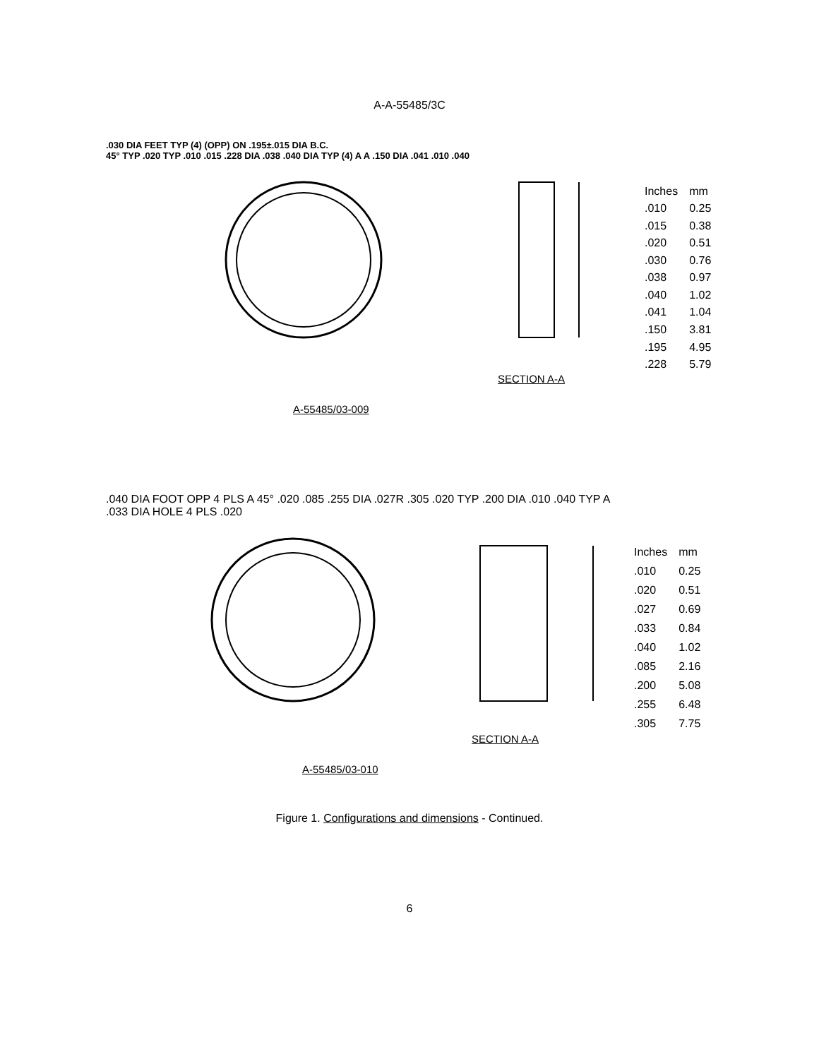A-A-55485/3C
.030 DIA FEET TYP (4) (OPP) ON .195±.015 DIA B.C.
45° TYP .020 TYP .010 .015 .228 DIA .038 .040 DIA TYP (4) A A .150 DIA .041 .010 .040
| Inches | mm |
| --- | --- |
| .010 | 0.25 |
| .015 | 0.38 |
| .020 | 0.51 |
| .030 | 0.76 |
| .038 | 0.97 |
| .040 | 1.02 |
| .041 | 1.04 |
| .150 | 3.81 |
| .195 | 4.95 |
| .228 | 5.79 |
SECTION A-A
A-55485/03-009
.040 DIA FOOT OPP 4 PLS A 45° .020 .085 .255 DIA .027R .305 .020 TYP .200 DIA .010 .040 TYP A .033 DIA HOLE 4 PLS .020
| Inches | mm |
| --- | --- |
| .010 | 0.25 |
| .020 | 0.51 |
| .027 | 0.69 |
| .033 | 0.84 |
| .040 | 1.02 |
| .085 | 2.16 |
| .200 | 5.08 |
| .255 | 6.48 |
| .305 | 7.75 |
SECTION A-A
A-55485/03-010
Figure 1. Configurations and dimensions - Continued.
6